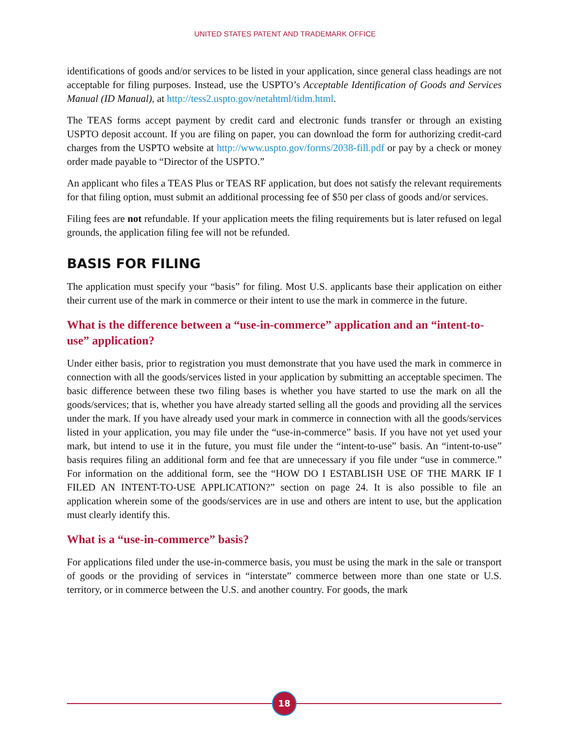UNITED STATES PATENT AND TRADEMARK OFFICE
identifications of goods and/or services to be listed in your application, since general class headings are not acceptable for filing purposes. Instead, use the USPTO’s Acceptable Identification of Goods and Services Manual (ID Manual), at http://tess2.uspto.gov/netahtml/tidm.html.
The TEAS forms accept payment by credit card and electronic funds transfer or through an existing USPTO deposit account. If you are filing on paper, you can download the form for authorizing credit-card charges from the USPTO website at http://www.uspto.gov/forms/2038-fill.pdf or pay by a check or money order made payable to “Director of the USPTO.”
An applicant who files a TEAS Plus or TEAS RF application, but does not satisfy the relevant requirements for that filing option, must submit an additional processing fee of $50 per class of goods and/or services.
Filing fees are not refundable. If your application meets the filing requirements but is later refused on legal grounds, the application filing fee will not be refunded.
BASIS FOR FILING
The application must specify your “basis” for filing. Most U.S. applicants base their application on either their current use of the mark in commerce or their intent to use the mark in commerce in the future.
What is the difference between a “use-in-commerce” application and an “intent-to-use” application?
Under either basis, prior to registration you must demonstrate that you have used the mark in commerce in connection with all the goods/services listed in your application by submitting an acceptable specimen. The basic difference between these two filing bases is whether you have started to use the mark on all the goods/services; that is, whether you have already started selling all the goods and providing all the services under the mark. If you have already used your mark in commerce in connection with all the goods/services listed in your application, you may file under the “use-in-commerce” basis. If you have not yet used your mark, but intend to use it in the future, you must file under the “intent-to-use” basis. An “intent-to-use” basis requires filing an additional form and fee that are unnecessary if you file under “use in commerce.” For information on the additional form, see the “HOW DO I ESTABLISH USE OF THE MARK IF I FILED AN INTENT-TO-USE APPLICATION?” section on page 24. It is also possible to file an application wherein some of the goods/services are in use and others are intent to use, but the application must clearly identify this.
What is a “use-in-commerce” basis?
For applications filed under the use-in-commerce basis, you must be using the mark in the sale or transport of goods or the providing of services in “interstate” commerce between more than one state or U.S. territory, or in commerce between the U.S. and another country. For goods, the mark
18